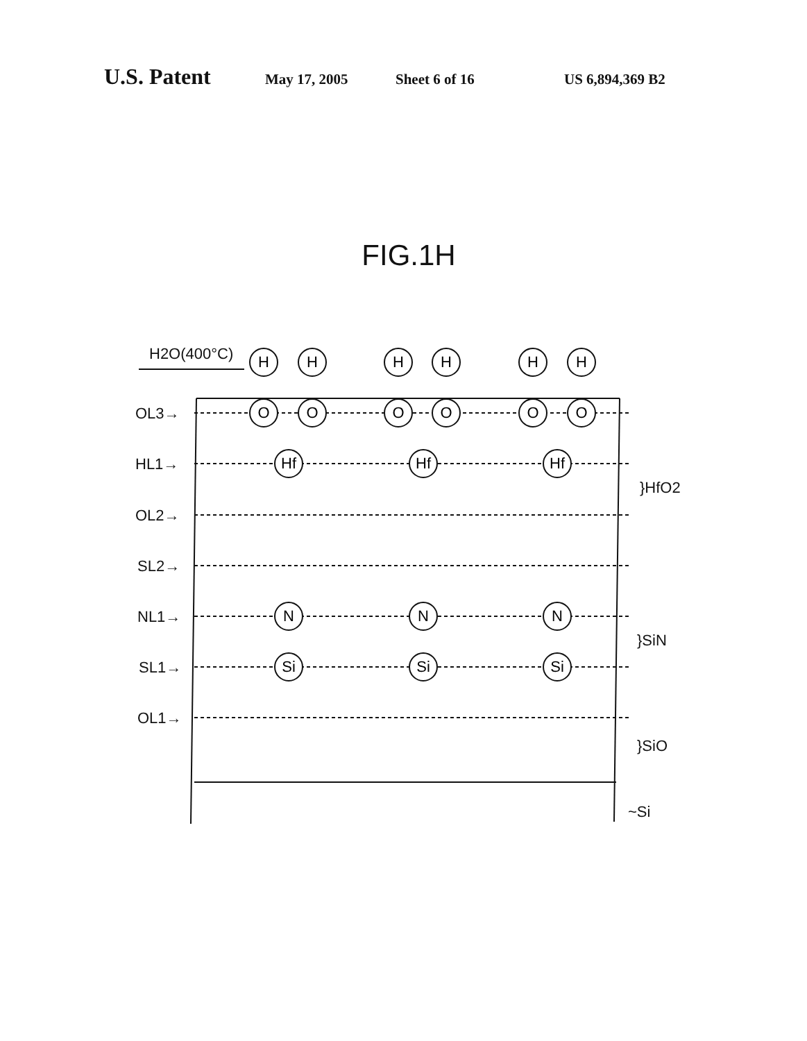U.S. Patent May 17, 2005 Sheet 6 of 16 US 6,894,369 B2
FIG.1H
H2O(400°C)
OL3→
HL1→
OL2→
SL2→
NL1→
SL1→
OL1→
}HfO2
}SiN
}SiO
~Si
H
H
H
H
H
H
O
O
O
O
O
O
Hf
Hf
Hf
N
N
N
Si
Si
Si